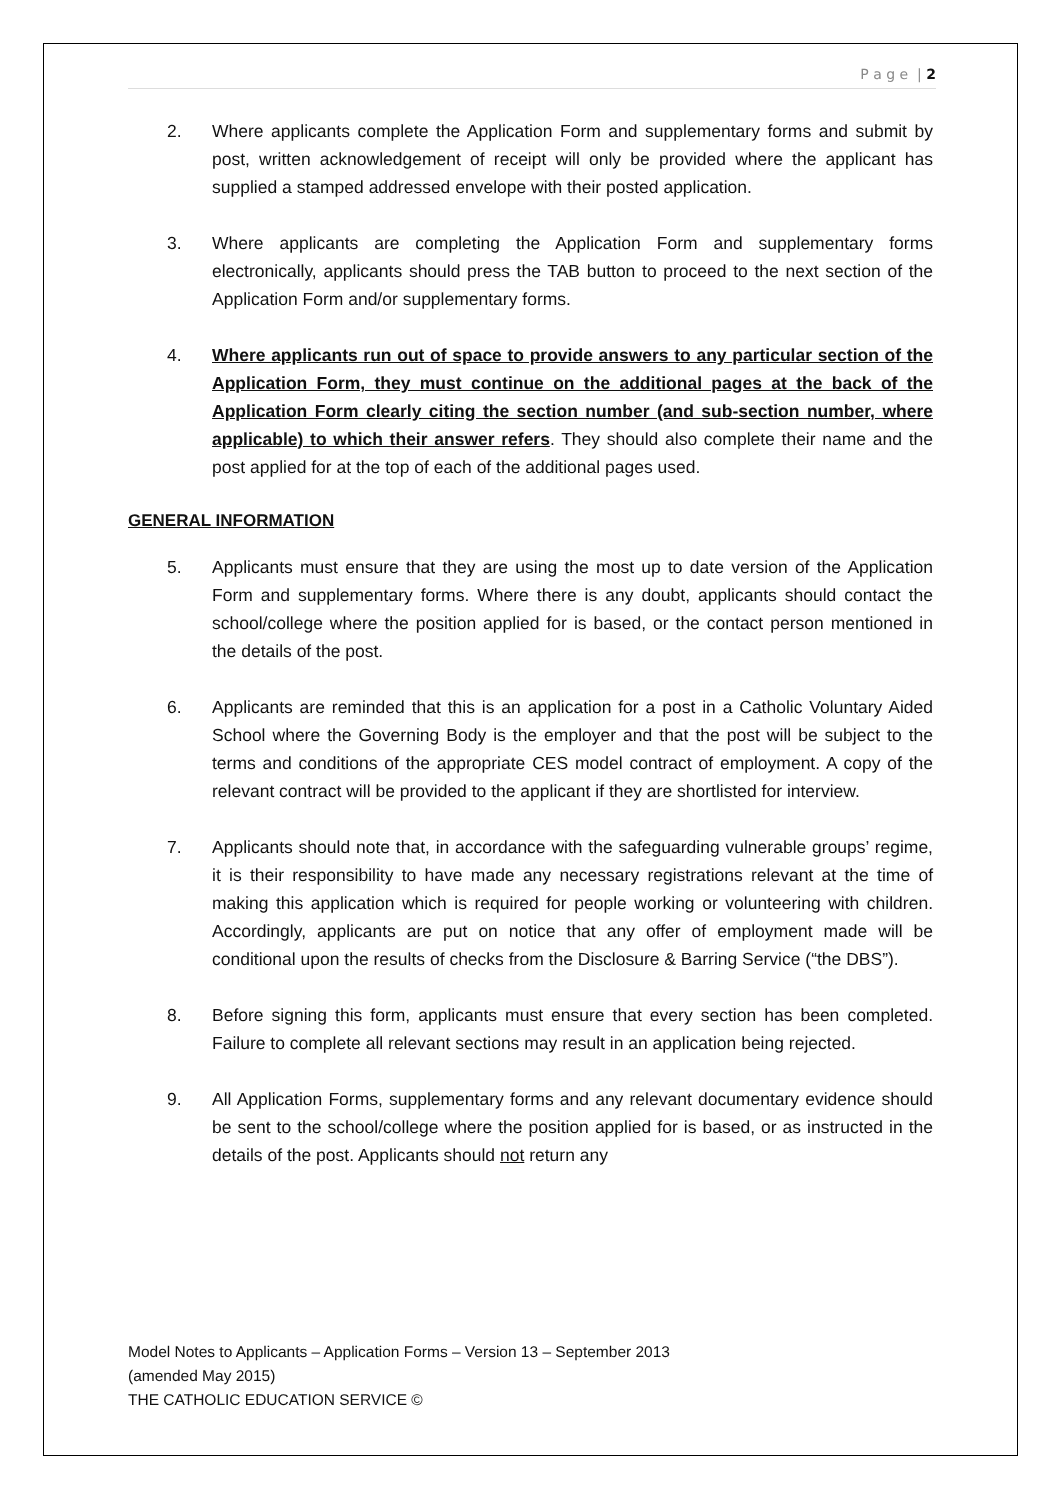P a g e | 2
2. Where applicants complete the Application Form and supplementary forms and submit by post, written acknowledgement of receipt will only be provided where the applicant has supplied a stamped addressed envelope with their posted application.
3. Where applicants are completing the Application Form and supplementary forms electronically, applicants should press the TAB button to proceed to the next section of the Application Form and/or supplementary forms.
4. Where applicants run out of space to provide answers to any particular section of the Application Form, they must continue on the additional pages at the back of the Application Form clearly citing the section number (and sub-section number, where applicable) to which their answer refers. They should also complete their name and the post applied for at the top of each of the additional pages used.
GENERAL INFORMATION
5. Applicants must ensure that they are using the most up to date version of the Application Form and supplementary forms. Where there is any doubt, applicants should contact the school/college where the position applied for is based, or the contact person mentioned in the details of the post.
6. Applicants are reminded that this is an application for a post in a Catholic Voluntary Aided School where the Governing Body is the employer and that the post will be subject to the terms and conditions of the appropriate CES model contract of employment. A copy of the relevant contract will be provided to the applicant if they are shortlisted for interview.
7. Applicants should note that, in accordance with the safeguarding vulnerable groups’ regime, it is their responsibility to have made any necessary registrations relevant at the time of making this application which is required for people working or volunteering with children. Accordingly, applicants are put on notice that any offer of employment made will be conditional upon the results of checks from the Disclosure & Barring Service (“the DBS”).
8. Before signing this form, applicants must ensure that every section has been completed. Failure to complete all relevant sections may result in an application being rejected.
9. All Application Forms, supplementary forms and any relevant documentary evidence should be sent to the school/college where the position applied for is based, or as instructed in the details of the post. Applicants should not return any
Model Notes to Applicants – Application Forms – Version 13 – September 2013
(amended May 2015)
THE CATHOLIC EDUCATION SERVICE ©